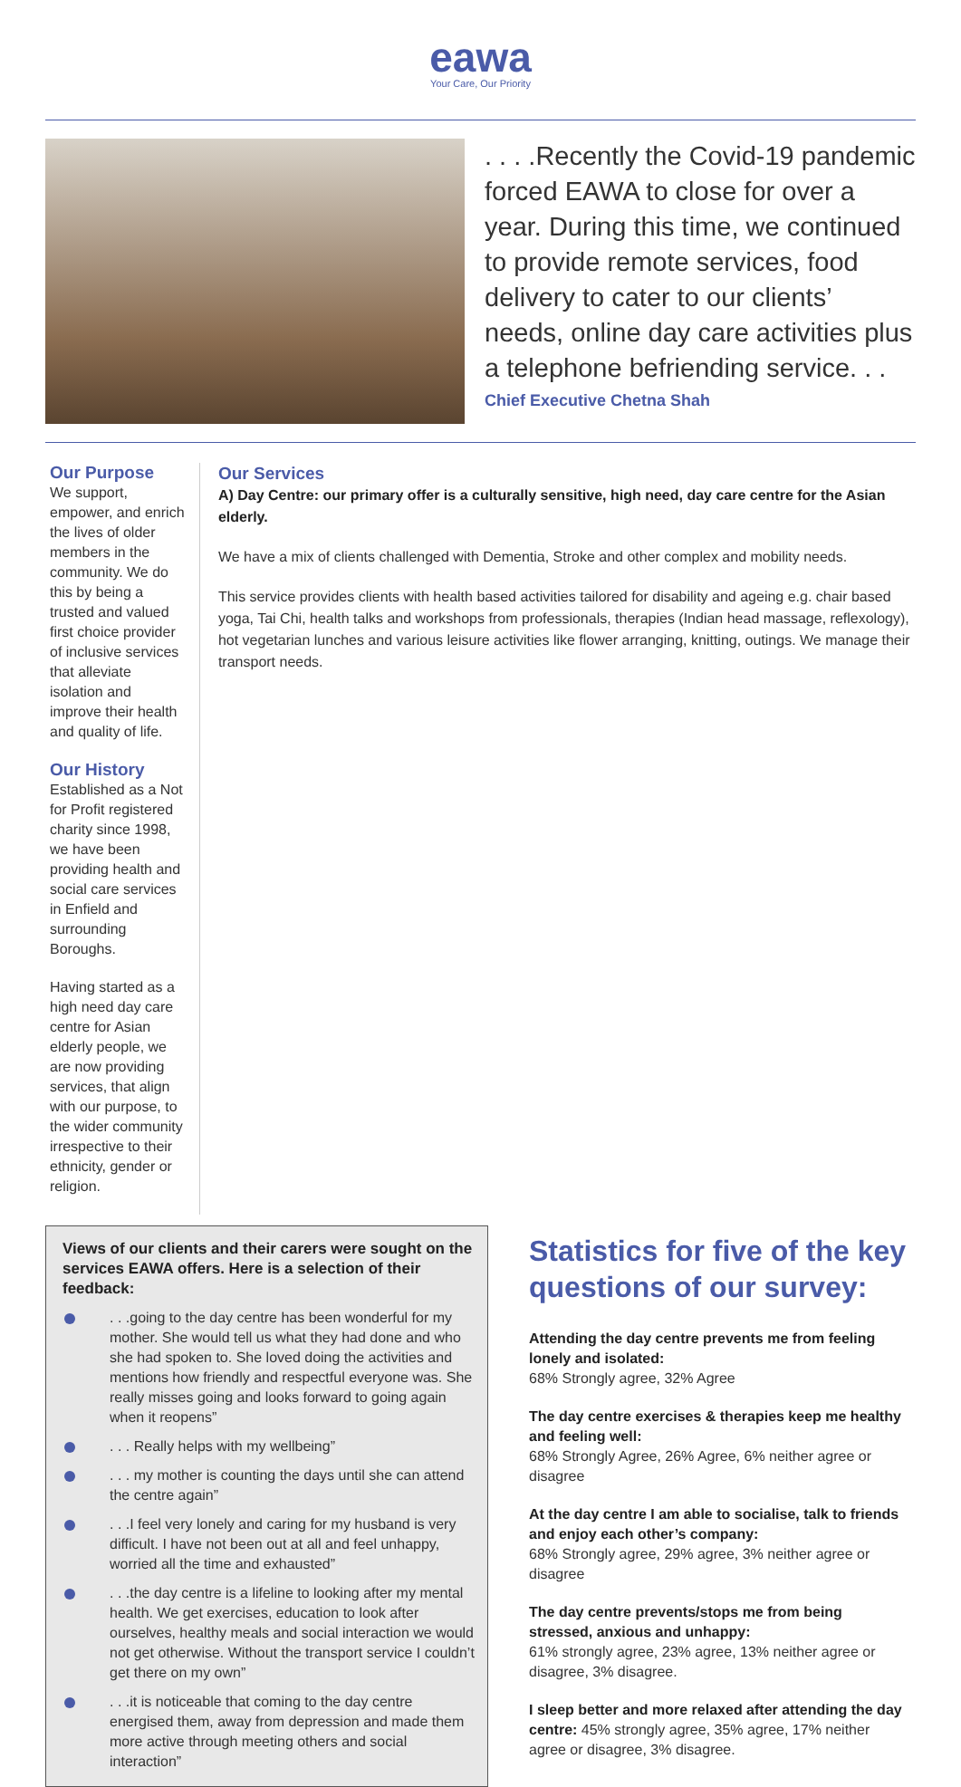eawa
Your Care, Our Priority
. . . .Recently the Covid-19 pandemic forced EAWA to close for over a year. During this time, we continued to provide remote services, food delivery to cater to our clients’ needs, online day care activities plus a telephone befriending service. . .
Chief Executive Chetna Shah
Our Purpose
We support, empower, and enrich the lives of older members in the community. We do this by being a trusted and valued first choice provider of inclusive services that alleviate isolation and improve their health and quality of life.
Our History
Established as a Not for Profit registered charity since 1998, we have been providing health and social care services in Enfield and surrounding Boroughs.
Having started as a high need day care centre for Asian elderly people, we are now providing services, that align with our purpose, to the wider community irrespective to their ethnicity, gender or religion.
Our Services
A) Day Centre: our primary offer is a culturally sensitive, high need, day care centre for the Asian elderly.
We have a mix of clients challenged with Dementia, Stroke and other complex and mobility needs.
This service provides clients with health based activities tailored for disability and ageing e.g. chair based yoga, Tai Chi, health talks and workshops from professionals, therapies (Indian head massage, reflexology), hot vegetarian lunches and various leisure activities like flower arranging, knitting, outings. We manage their transport needs.
Views of our clients and their carers were sought on the services EAWA offers. Here is a selection of their feedback:
. . .going to the day centre has been wonderful for my mother. She would tell us what they had done and who she had spoken to. She loved doing the activities and mentions how friendly and respectful everyone was. She really misses going and looks forward to going again when it reopens”
. . . Really helps with my wellbeing”
. . . my mother is counting the days until she can attend the centre again”
. . .I feel very lonely and caring for my husband is very difficult. I have not been out at all and feel unhappy, worried all the time and exhausted”
. . .the day centre is a lifeline to looking after my mental health. We get exercises, education to look after ourselves, healthy meals and social interaction we would not get otherwise. Without the transport service I couldn’t get there on my own”
. . .it is noticeable that coming to the day centre energised them, away from depression and made them more active through meeting others and social interaction”
Statistics for five of the key questions of our survey:
Attending the day centre prevents me from feeling lonely and isolated:
68% Strongly agree, 32% Agree
The day centre exercises & therapies keep me healthy and feeling well:
68% Strongly Agree, 26% Agree, 6% neither agree or disagree
At the day centre I am able to socialise, talk to friends and enjoy each other’s company:
68% Strongly agree, 29% agree, 3% neither agree or disagree
The day centre prevents/stops me from being stressed, anxious and unhappy:
61% strongly agree, 23% agree, 13% neither agree or disagree, 3% disagree.
I sleep better and more relaxed after attending the day centre: 45% strongly agree, 35% agree, 17% neither agree or disagree, 3% disagree.